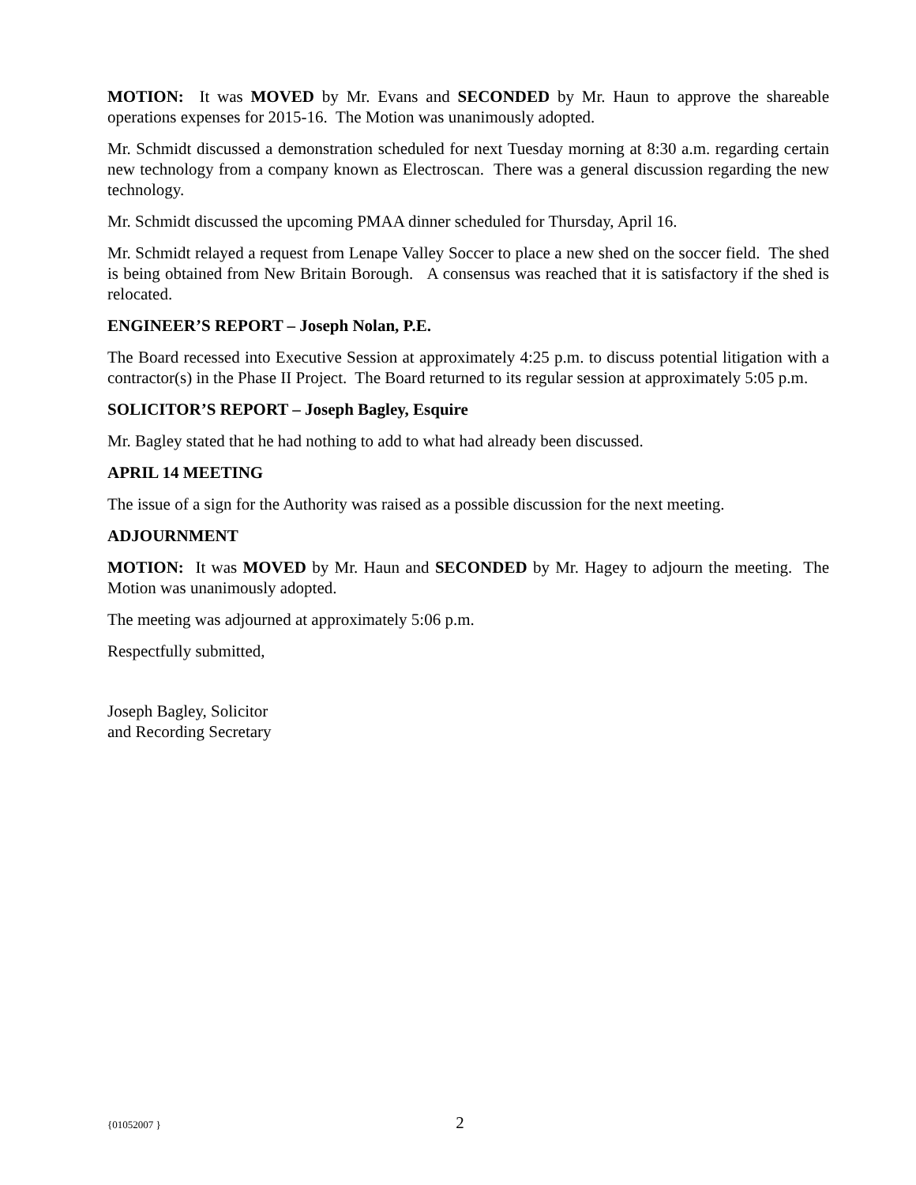MOTION: It was MOVED by Mr. Evans and SECONDED by Mr. Haun to approve the shareable operations expenses for 2015-16. The Motion was unanimously adopted.
Mr. Schmidt discussed a demonstration scheduled for next Tuesday morning at 8:30 a.m. regarding certain new technology from a company known as Electroscan. There was a general discussion regarding the new technology.
Mr. Schmidt discussed the upcoming PMAA dinner scheduled for Thursday, April 16.
Mr. Schmidt relayed a request from Lenape Valley Soccer to place a new shed on the soccer field. The shed is being obtained from New Britain Borough. A consensus was reached that it is satisfactory if the shed is relocated.
ENGINEER’S REPORT – Joseph Nolan, P.E.
The Board recessed into Executive Session at approximately 4:25 p.m. to discuss potential litigation with a contractor(s) in the Phase II Project. The Board returned to its regular session at approximately 5:05 p.m.
SOLICITOR’S REPORT – Joseph Bagley, Esquire
Mr. Bagley stated that he had nothing to add to what had already been discussed.
APRIL 14 MEETING
The issue of a sign for the Authority was raised as a possible discussion for the next meeting.
ADJOURNMENT
MOTION: It was MOVED by Mr. Haun and SECONDED by Mr. Hagey to adjourn the meeting. The Motion was unanimously adopted.
The meeting was adjourned at approximately 5:06 p.m.
Respectfully submitted,
Joseph Bagley, Solicitor
and Recording Secretary
{01052007 } 2